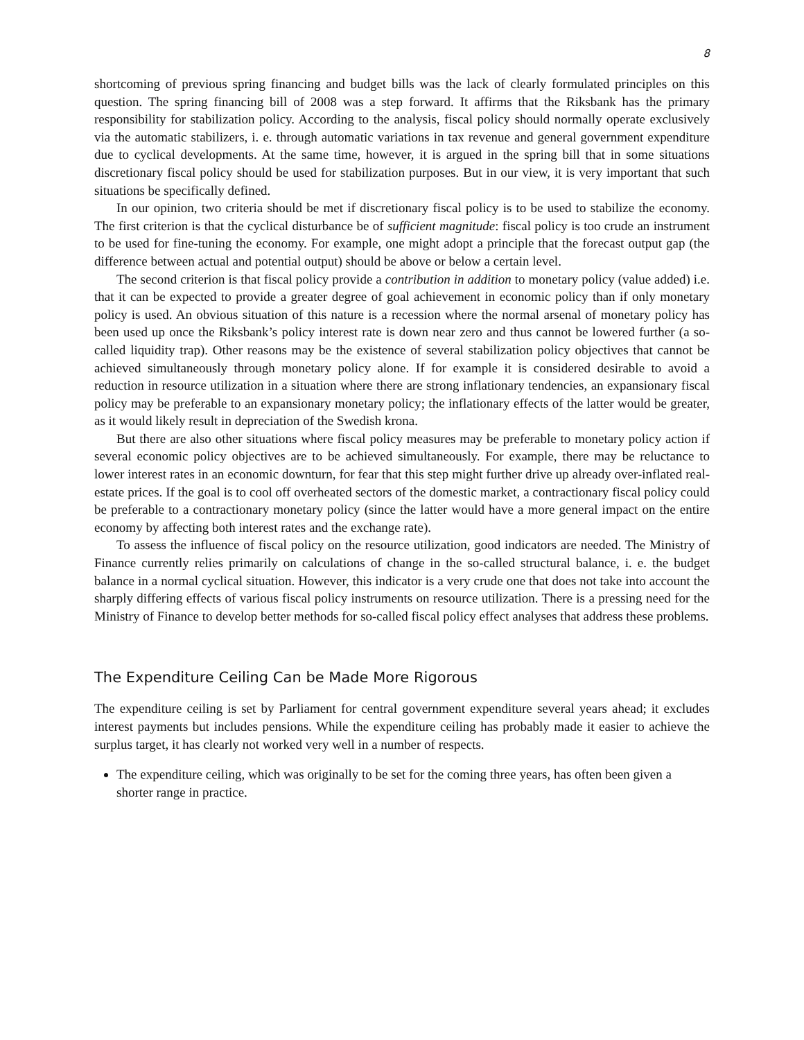8
shortcoming of previous spring financing and budget bills was the lack of clearly formulated principles on this question. The spring financing bill of 2008 was a step forward. It affirms that the Riksbank has the primary responsibility for stabilization policy. According to the analysis, fiscal policy should normally operate exclusively via the automatic stabilizers, i. e. through automatic variations in tax revenue and general government expenditure due to cyclical developments. At the same time, however, it is argued in the spring bill that in some situations discretionary fiscal policy should be used for stabilization purposes. But in our view, it is very important that such situations be specifically defined.
In our opinion, two criteria should be met if discretionary fiscal policy is to be used to stabilize the economy. The first criterion is that the cyclical disturbance be of sufficient magnitude: fiscal policy is too crude an instrument to be used for fine-tuning the economy. For example, one might adopt a principle that the forecast output gap (the difference between actual and potential output) should be above or below a certain level.
The second criterion is that fiscal policy provide a contribution in addition to monetary policy (value added) i.e. that it can be expected to provide a greater degree of goal achievement in economic policy than if only monetary policy is used. An obvious situation of this nature is a recession where the normal arsenal of monetary policy has been used up once the Riksbank’s policy interest rate is down near zero and thus cannot be lowered further (a so-called liquidity trap). Other reasons may be the existence of several stabilization policy objectives that cannot be achieved simultaneously through monetary policy alone. If for example it is considered desirable to avoid a reduction in resource utilization in a situation where there are strong inflationary tendencies, an expansionary fiscal policy may be preferable to an expansionary monetary policy; the inflationary effects of the latter would be greater, as it would likely result in depreciation of the Swedish krona.
But there are also other situations where fiscal policy measures may be preferable to monetary policy action if several economic policy objectives are to be achieved simultaneously. For example, there may be reluctance to lower interest rates in an economic downturn, for fear that this step might further drive up already over-inflated real-estate prices. If the goal is to cool off overheated sectors of the domestic market, a contractionary fiscal policy could be preferable to a contractionary monetary policy (since the latter would have a more general impact on the entire economy by affecting both interest rates and the exchange rate).
To assess the influence of fiscal policy on the resource utilization, good indicators are needed. The Ministry of Finance currently relies primarily on calculations of change in the so-called structural balance, i. e. the budget balance in a normal cyclical situation. However, this indicator is a very crude one that does not take into account the sharply differing effects of various fiscal policy instruments on resource utilization. There is a pressing need for the Ministry of Finance to develop better methods for so-called fiscal policy effect analyses that address these problems.
The Expenditure Ceiling Can be Made More Rigorous
The expenditure ceiling is set by Parliament for central government expenditure several years ahead; it excludes interest payments but includes pensions. While the expenditure ceiling has probably made it easier to achieve the surplus target, it has clearly not worked very well in a number of respects.
The expenditure ceiling, which was originally to be set for the coming three years, has often been given a shorter range in practice.